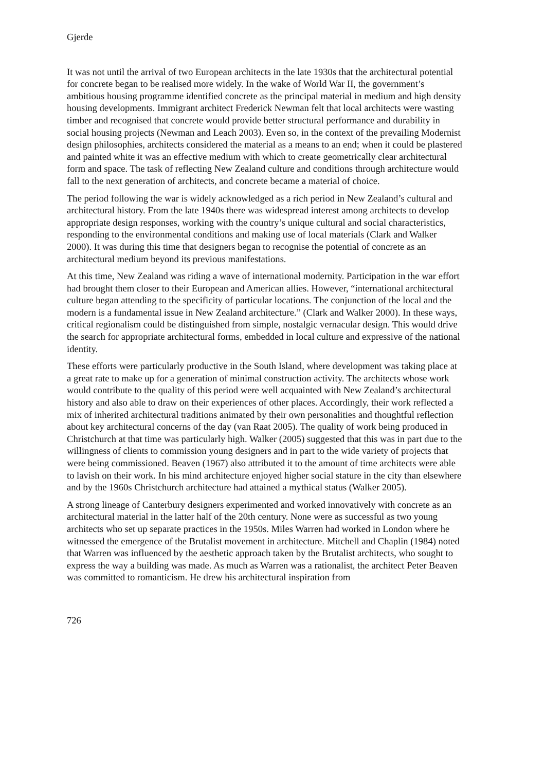Gjerde
It was not until the arrival of two European architects in the late 1930s that the architectural potential for concrete began to be realised more widely. In the wake of World War II, the government’s ambitious housing programme identified concrete as the principal material in medium and high density housing developments. Immigrant architect Frederick Newman felt that local architects were wasting timber and recognised that concrete would provide better structural performance and durability in social housing projects (Newman and Leach 2003). Even so, in the context of the prevailing Modernist design philosophies, architects considered the material as a means to an end; when it could be plastered and painted white it was an effective medium with which to create geometrically clear architectural form and space. The task of reflecting New Zealand culture and conditions through architecture would fall to the next generation of architects, and concrete became a material of choice.
The period following the war is widely acknowledged as a rich period in New Zealand’s cultural and architectural history. From the late 1940s there was widespread interest among architects to develop appropriate design responses, working with the country’s unique cultural and social characteristics, responding to the environmental conditions and making use of local materials (Clark and Walker 2000). It was during this time that designers began to recognise the potential of concrete as an architectural medium beyond its previous manifestations.
At this time, New Zealand was riding a wave of international modernity. Participation in the war effort had brought them closer to their European and American allies. However, “international architectural culture began attending to the specificity of particular locations. The conjunction of the local and the modern is a fundamental issue in New Zealand architecture.” (Clark and Walker 2000). In these ways, critical regionalism could be distinguished from simple, nostalgic vernacular design. This would drive the search for appropriate architectural forms, embedded in local culture and expressive of the national identity.
These efforts were particularly productive in the South Island, where development was taking place at a great rate to make up for a generation of minimal construction activity. The architects whose work would contribute to the quality of this period were well acquainted with New Zealand’s architectural history and also able to draw on their experiences of other places. Accordingly, their work reflected a mix of inherited architectural traditions animated by their own personalities and thoughtful reflection about key architectural concerns of the day (van Raat 2005). The quality of work being produced in Christchurch at that time was particularly high. Walker (2005) suggested that this was in part due to the willingness of clients to commission young designers and in part to the wide variety of projects that were being commissioned. Beaven (1967) also attributed it to the amount of time architects were able to lavish on their work. In his mind architecture enjoyed higher social stature in the city than elsewhere and by the 1960s Christchurch architecture had attained a mythical status (Walker 2005).
A strong lineage of Canterbury designers experimented and worked innovatively with concrete as an architectural material in the latter half of the 20th century. None were as successful as two young architects who set up separate practices in the 1950s. Miles Warren had worked in London where he witnessed the emergence of the Brutalist movement in architecture. Mitchell and Chaplin (1984) noted that Warren was influenced by the aesthetic approach taken by the Brutalist architects, who sought to express the way a building was made. As much as Warren was a rationalist, the architect Peter Beaven was committed to romanticism. He drew his architectural inspiration from
726